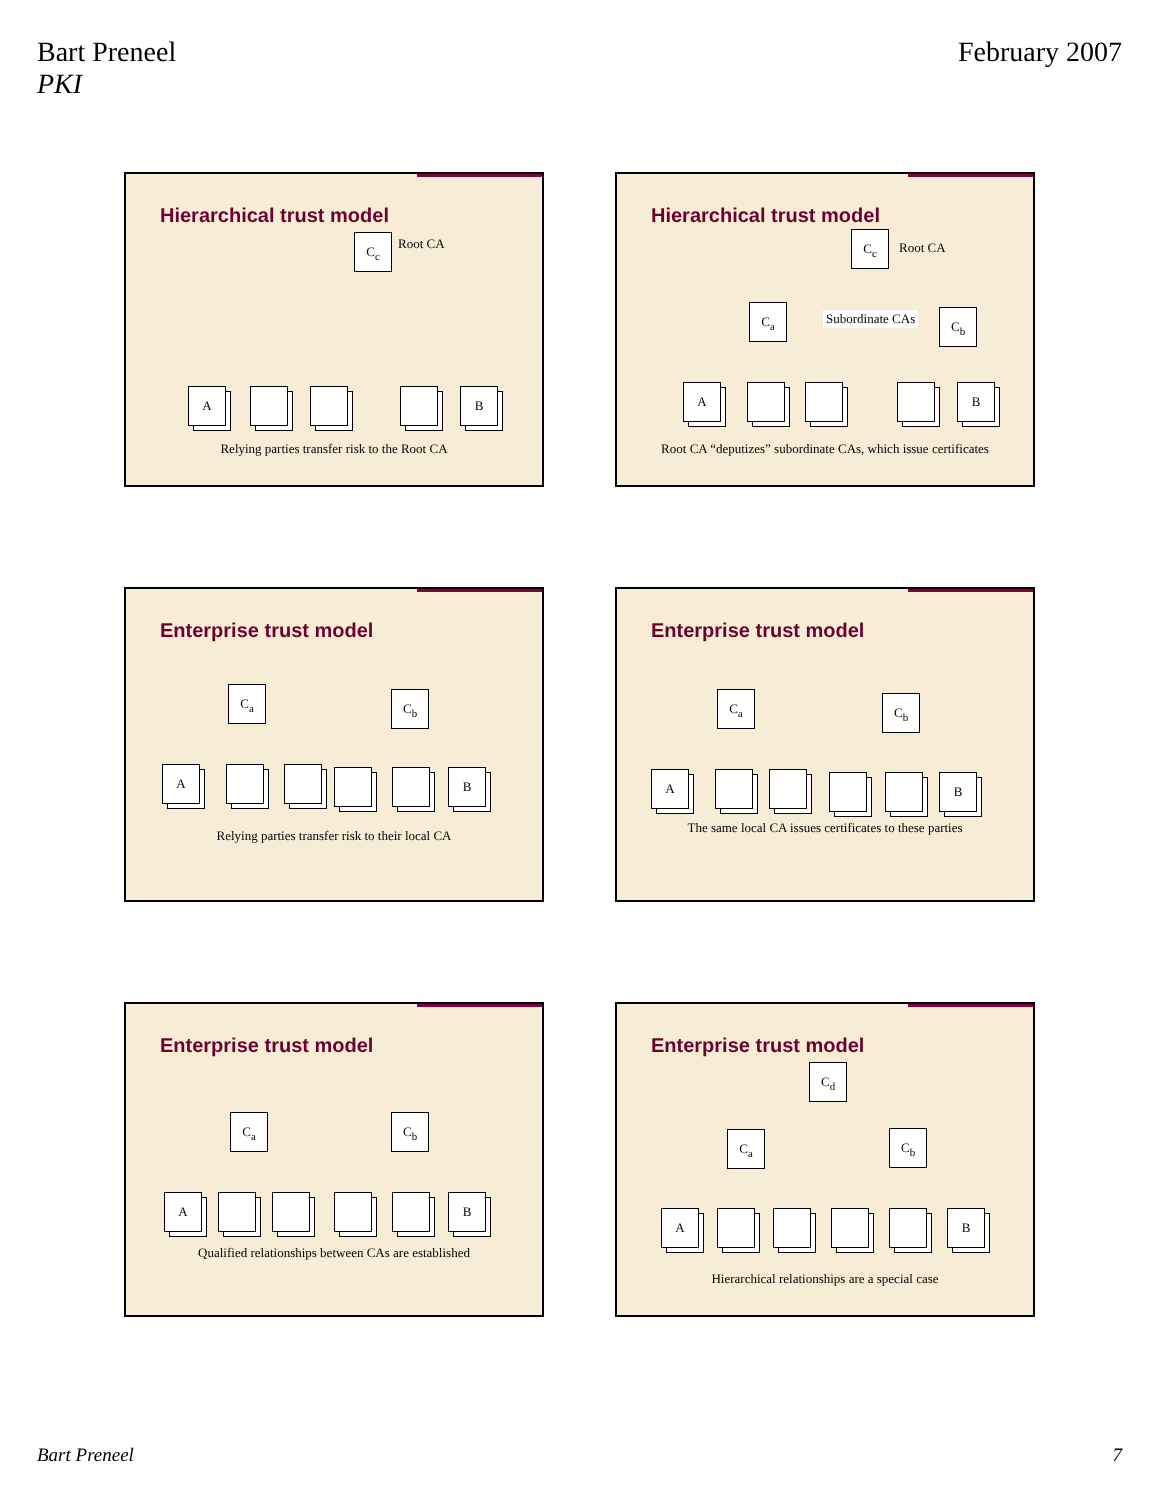Bart Preneel
PKI
February 2007
Hierarchical trust model
C<sub>c</sub> Root CA
A B
Relying parties transfer risk to the Root CA
Hierarchical trust model
C<sub>c</sub>
Root CA
C<sub>a</sub>
Subordinate CAs C<sub>b</sub>
A B
Root CA “deputizes” subordinate CAs, which issue certificates
Enterprise trust model
C<sub>a</sub> C<sub>b</sub>
A B
Relying parties transfer risk to their local CA
Enterprise trust model
C<sub>a</sub> C<sub>b</sub>
A B
The same local CA issues certificates to these parties
Enterprise trust model
C<sub>a</sub> C<sub>b</sub>
A B
Qualified relationships between CAs are established
Enterprise trust model
C<sub>d</sub>
C<sub>a</sub> C<sub>b</sub>
A B
Hierarchical relationships are a special case
Bart Preneel 7